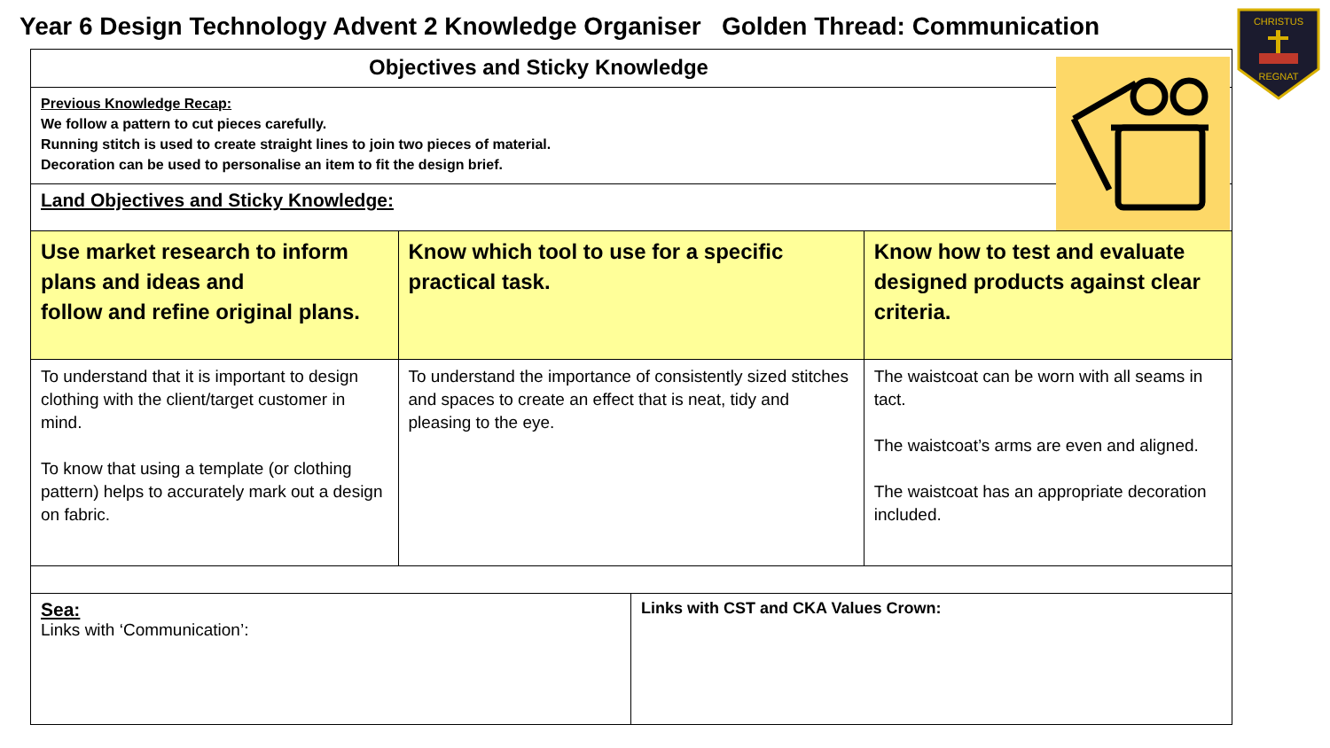Year 6 Design Technology Advent 2 Knowledge Organiser Golden Thread: Communication
| Objectives and Sticky Knowledge | | | |
| --- | --- | --- | --- |
| Previous Knowledge Recap: We follow a pattern to cut pieces carefully. Running stitch is used to create straight lines to join two pieces of material. Decoration can be used to personalise an item to fit the design brief. | | | |
| Land Objectives and Sticky Knowledge: | | | |
| Use market research to inform plans and ideas and follow and refine original plans. | Know which tool to use for a specific practical task. | | Know how to test and evaluate designed products against clear criteria. |
| To understand that it is important to design clothing with the client/target customer in mind. To know that using a template (or clothing pattern) helps to accurately mark out a design on fabric. | To understand the importance of consistently sized stitches and spaces to create an effect that is neat, tidy and pleasing to the eye. | | The waistcoat can be worn with all seams in tact. The waistcoat’s arms are even and aligned. The waistcoat has an appropriate decoration included. |
| Sea: Links with ‘Communication’: | | Links with CST and CKA Values Crown: | |
CHRISTUS
REGNAT